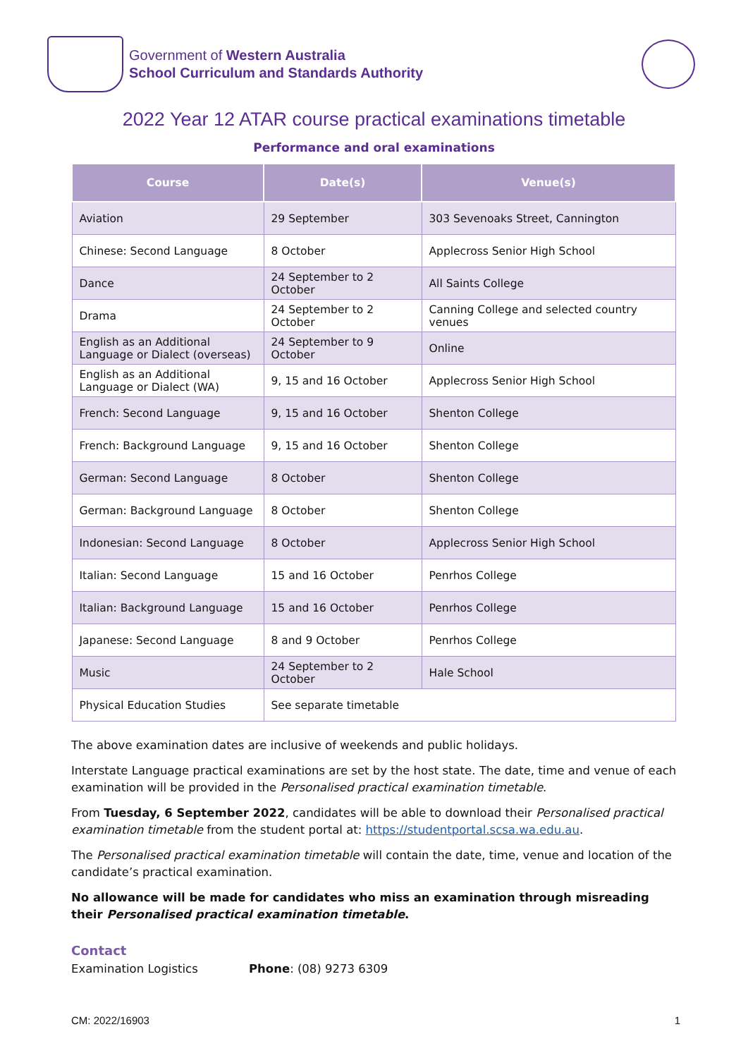Government of Western Australia
School Curriculum and Standards Authority
2022 Year 12 ATAR course practical examinations timetable
Performance and oral examinations
| Course | Date(s) | Venue(s) |
| --- | --- | --- |
| Aviation | 29 September | 303 Sevenoaks Street, Cannington |
| Chinese: Second Language | 8 October | Applecross Senior High School |
| Dance | 24 September to 2 October | All Saints College |
| Drama | 24 September to 2 October | Canning College and selected country venues |
| English as an Additional Language or Dialect (overseas) | 24 September to 9 October | Online |
| English as an Additional Language or Dialect (WA) | 9, 15 and 16 October | Applecross Senior High School |
| French: Second Language | 9, 15 and 16 October | Shenton College |
| French: Background Language | 9, 15 and 16 October | Shenton College |
| German: Second Language | 8 October | Shenton College |
| German: Background Language | 8 October | Shenton College |
| Indonesian: Second Language | 8 October | Applecross Senior High School |
| Italian: Second Language | 15 and 16 October | Penrhos College |
| Italian: Background Language | 15 and 16 October | Penrhos College |
| Japanese: Second Language | 8 and 9 October | Penrhos College |
| Music | 24 September to 2 October | Hale School |
| Physical Education Studies | See separate timetable | |
The above examination dates are inclusive of weekends and public holidays.
Interstate Language practical examinations are set by the host state. The date, time and venue of each examination will be provided in the Personalised practical examination timetable.
From Tuesday, 6 September 2022, candidates will be able to download their Personalised practical examination timetable from the student portal at: https://studentportal.scsa.wa.edu.au.
The Personalised practical examination timetable will contain the date, time, venue and location of the candidate’s practical examination.
No allowance will be made for candidates who miss an examination through misreading their Personalised practical examination timetable.
Contact
Examination Logistics Phone: (08) 9273 6309
CM: 2022/16903 1